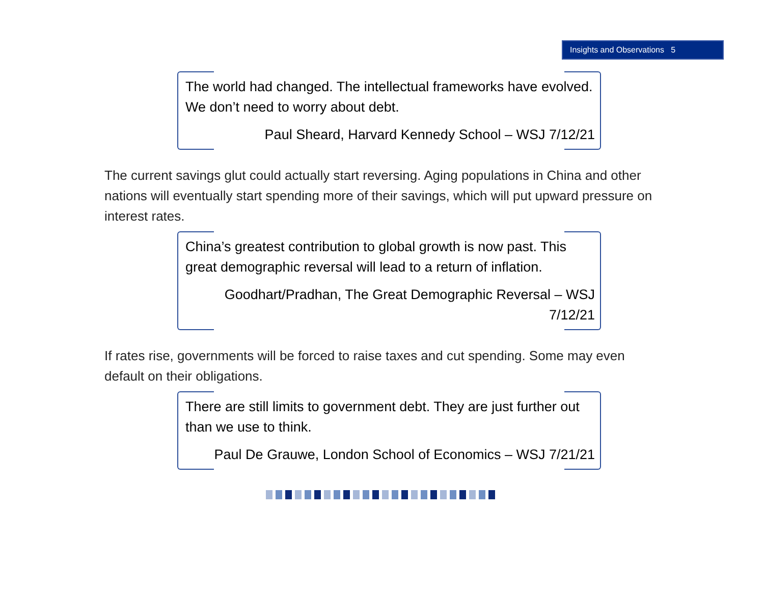Insights and Observations 5
The world had changed. The intellectual frameworks have evolved. We don’t need to worry about debt.
Paul Sheard, Harvard Kennedy School – WSJ 7/12/21
The current savings glut could actually start reversing. Aging populations in China and other nations will eventually start spending more of their savings, which will put upward pressure on interest rates.
China’s greatest contribution to global growth is now past. This great demographic reversal will lead to a return of inflation.
Goodhart/Pradhan, The Great Demographic Reversal – WSJ 7/12/21
If rates rise, governments will be forced to raise taxes and cut spending. Some may even default on their obligations.
There are still limits to government debt. They are just further out than we use to think.
Paul De Grauwe, London School of Economics – WSJ 7/21/21